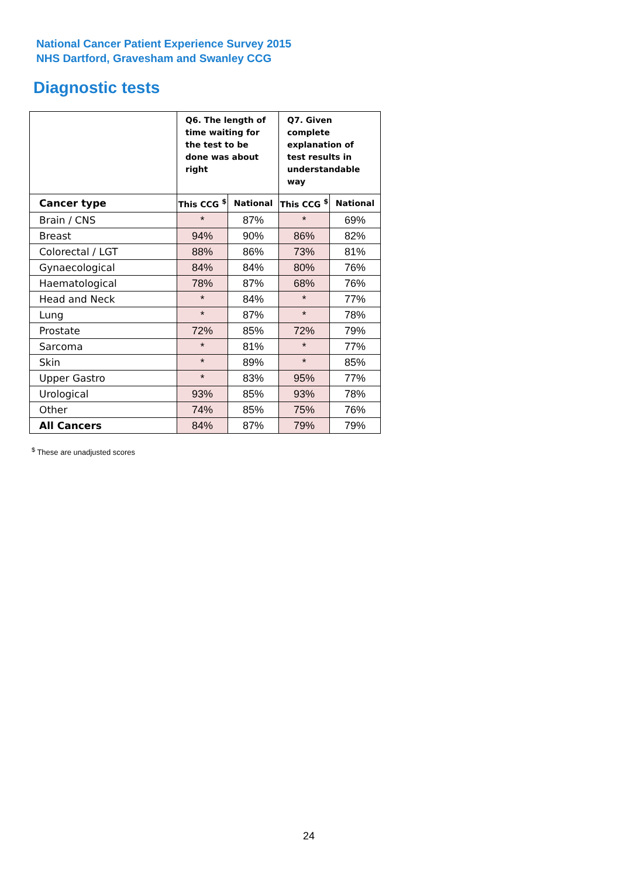National Cancer Patient Experience Survey 2015
NHS Dartford, Gravesham and Swanley CCG
Diagnostic tests
| | Q6. The length of time waiting for the test to be done was about right | | Q7. Given complete explanation of test results in understandable way | |
| --- | --- | --- | --- | --- |
| Cancer type | This CCG <sup>$</sup> | National | This CCG <sup>$</sup> | National |
| Brain / CNS | * | 87% | * | 69% |
| Breast | 94% | 90% | 86% | 82% |
| Colorectal / LGT | 88% | 86% | 73% | 81% |
| Gynaecological | 84% | 84% | 80% | 76% |
| Haematological | 78% | 87% | 68% | 76% |
| Head and Neck | * | 84% | * | 77% |
| Lung | * | 87% | * | 78% |
| Prostate | 72% | 85% | 72% | 79% |
| Sarcoma | * | 81% | * | 77% |
| Skin | * | 89% | * | 85% |
| Upper Gastro | * | 83% | 95% | 77% |
| Urological | 93% | 85% | 93% | 78% |
| Other | 74% | 85% | 75% | 76% |
| All Cancers | 84% | 87% | 79% | 79% |
<sup>$</sup> These are unadjusted scores
24